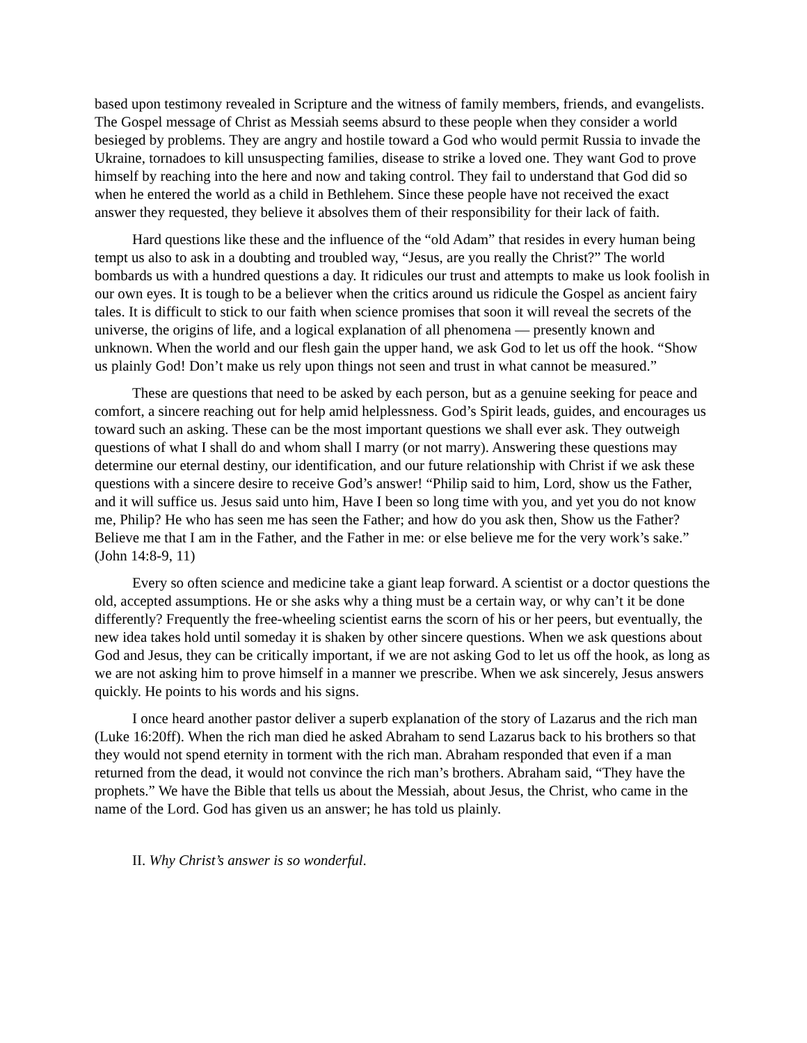based upon testimony revealed in Scripture and the witness of family members, friends, and evangelists. The Gospel message of Christ as Messiah seems absurd to these people when they consider a world besieged by problems. They are angry and hostile toward a God who would permit Russia to invade the Ukraine, tornadoes to kill unsuspecting families, disease to strike a loved one. They want God to prove himself by reaching into the here and now and taking control. They fail to understand that God did so when he entered the world as a child in Bethlehem. Since these people have not received the exact answer they requested, they believe it absolves them of their responsibility for their lack of faith.
Hard questions like these and the influence of the “old Adam” that resides in every human being tempt us also to ask in a doubting and troubled way, “Jesus, are you really the Christ?” The world bombards us with a hundred questions a day. It ridicules our trust and attempts to make us look foolish in our own eyes. It is tough to be a believer when the critics around us ridicule the Gospel as ancient fairy tales. It is difficult to stick to our faith when science promises that soon it will reveal the secrets of the universe, the origins of life, and a logical explanation of all phenomena — presently known and unknown. When the world and our flesh gain the upper hand, we ask God to let us off the hook. “Show us plainly God! Don’t make us rely upon things not seen and trust in what cannot be measured.”
These are questions that need to be asked by each person, but as a genuine seeking for peace and comfort, a sincere reaching out for help amid helplessness. God’s Spirit leads, guides, and encourages us toward such an asking. These can be the most important questions we shall ever ask. They outweigh questions of what I shall do and whom shall I marry (or not marry). Answering these questions may determine our eternal destiny, our identification, and our future relationship with Christ if we ask these questions with a sincere desire to receive God’s answer! “Philip said to him, Lord, show us the Father, and it will suffice us. Jesus said unto him, Have I been so long time with you, and yet you do not know me, Philip? He who has seen me has seen the Father; and how do you ask then, Show us the Father? Believe me that I am in the Father, and the Father in me: or else believe me for the very work’s sake.” (John 14:8-9, 11)
Every so often science and medicine take a giant leap forward. A scientist or a doctor questions the old, accepted assumptions. He or she asks why a thing must be a certain way, or why can’t it be done differently? Frequently the free-wheeling scientist earns the scorn of his or her peers, but eventually, the new idea takes hold until someday it is shaken by other sincere questions. When we ask questions about God and Jesus, they can be critically important, if we are not asking God to let us off the hook, as long as we are not asking him to prove himself in a manner we prescribe. When we ask sincerely, Jesus answers quickly. He points to his words and his signs.
I once heard another pastor deliver a superb explanation of the story of Lazarus and the rich man (Luke 16:20ff). When the rich man died he asked Abraham to send Lazarus back to his brothers so that they would not spend eternity in torment with the rich man. Abraham responded that even if a man returned from the dead, it would not convince the rich man’s brothers. Abraham said, “They have the prophets.” We have the Bible that tells us about the Messiah, about Jesus, the Christ, who came in the name of the Lord. God has given us an answer; he has told us plainly.
II. Why Christ’s answer is so wonderful.